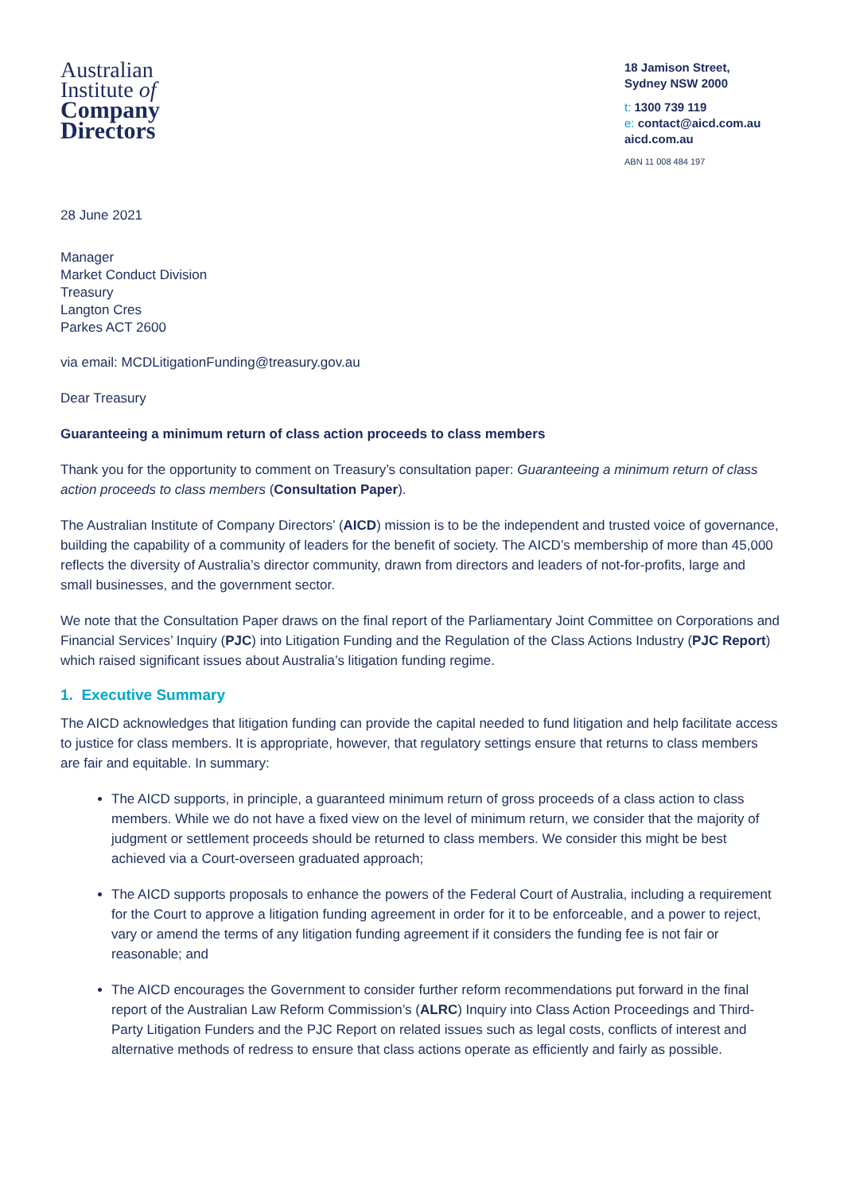Australian
Institute of
Company
Directors
18 Jamison Street,
Sydney NSW 2000
t: 1300 739 119
e: contact@aicd.com.au
aicd.com.au
ABN 11 008 484 197
28 June 2021
Manager
Market Conduct Division
Treasury
Langton Cres
Parkes ACT 2600
via email: MCDLitigationFunding@treasury.gov.au
Dear Treasury
Guaranteeing a minimum return of class action proceeds to class members
Thank you for the opportunity to comment on Treasury’s consultation paper: Guaranteeing a minimum return of class action proceeds to class members (Consultation Paper).
The Australian Institute of Company Directors’ (AICD) mission is to be the independent and trusted voice of governance, building the capability of a community of leaders for the benefit of society. The AICD’s membership of more than 45,000 reflects the diversity of Australia’s director community, drawn from directors and leaders of not-for-profits, large and small businesses, and the government sector.
We note that the Consultation Paper draws on the final report of the Parliamentary Joint Committee on Corporations and Financial Services’ Inquiry (PJC) into Litigation Funding and the Regulation of the Class Actions Industry (PJC Report) which raised significant issues about Australia’s litigation funding regime.
1. Executive Summary
The AICD acknowledges that litigation funding can provide the capital needed to fund litigation and help facilitate access to justice for class members. It is appropriate, however, that regulatory settings ensure that returns to class members are fair and equitable. In summary:
The AICD supports, in principle, a guaranteed minimum return of gross proceeds of a class action to class members. While we do not have a fixed view on the level of minimum return, we consider that the majority of judgment or settlement proceeds should be returned to class members. We consider this might be best achieved via a Court-overseen graduated approach;
The AICD supports proposals to enhance the powers of the Federal Court of Australia, including a requirement for the Court to approve a litigation funding agreement in order for it to be enforceable, and a power to reject, vary or amend the terms of any litigation funding agreement if it considers the funding fee is not fair or reasonable; and
The AICD encourages the Government to consider further reform recommendations put forward in the final report of the Australian Law Reform Commission’s (ALRC) Inquiry into Class Action Proceedings and Third-Party Litigation Funders and the PJC Report on related issues such as legal costs, conflicts of interest and alternative methods of redress to ensure that class actions operate as efficiently and fairly as possible.